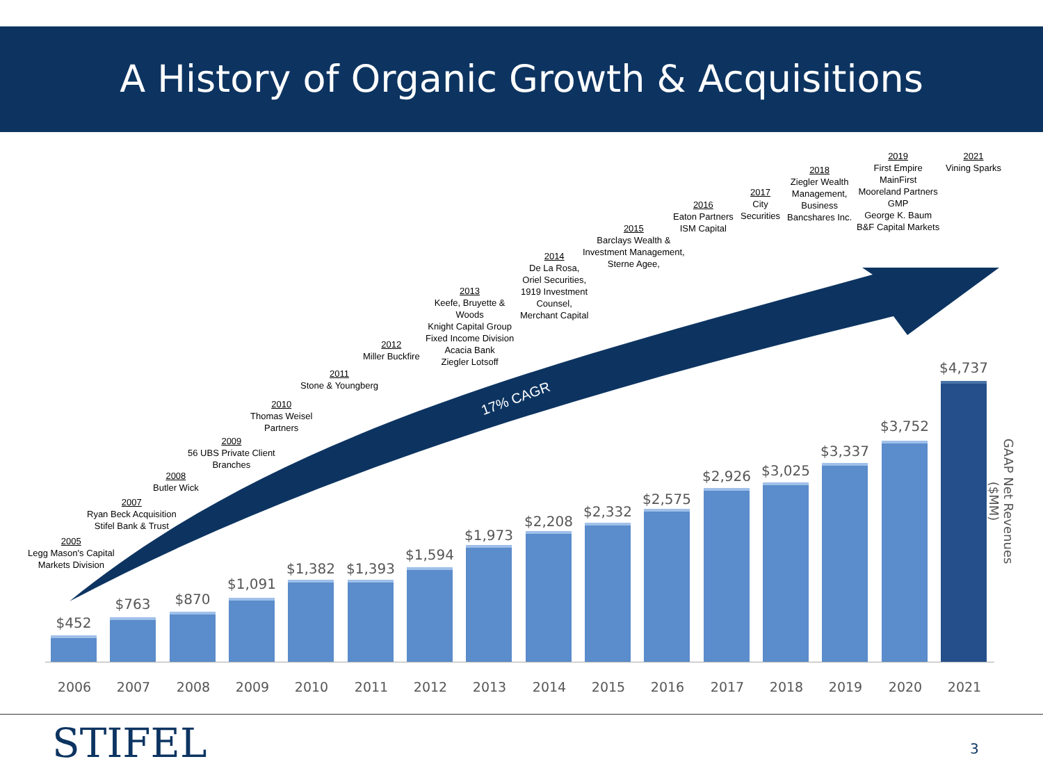A History of Organic Growth & Acquisitions
17% CAGR
2005
Legg Mason's Capital
Markets Division
2007
Ryan Beck Acquisition
Stifel Bank & Trust
2008
Butler Wick
2009
56 UBS Private Client
Branches
2010
Thomas Weisel
Partners
2011
Stone & Youngberg
2012
Miller Buckfire
2013
Keefe, Bruyette &
Woods
Knight Capital Group
Fixed Income Division
Acacia Bank
Ziegler Lotsoff
2014
De La Rosa,
Oriel Securities,
1919 Investment
Counsel,
Merchant Capital
2015
Barclays Wealth &
Investment Management,
Sterne Agee,
2016
Eaton Partners
ISM Capital
2017
City
Securities
2018
Ziegler Wealth
Management,
Business
Bancshares Inc.
2019
First Empire
MainFirst
Mooreland Partners
GMP
George K. Baum
B&F Capital Markets
2021
Vining Sparks
$452
$763 $870
$1,091
$1,382 $1,393
$1,594
$1,973
$2,208
$2,332
$2,575
$2,926 $3,025
$3,337
$3,752
$4,737
2006 2007 2008 2009 2010 2011 2012 2013 2014 2015 2016 2017 2018 2019 2020 2021
GAAP Net Revenues ($MM)
STIFEL 3